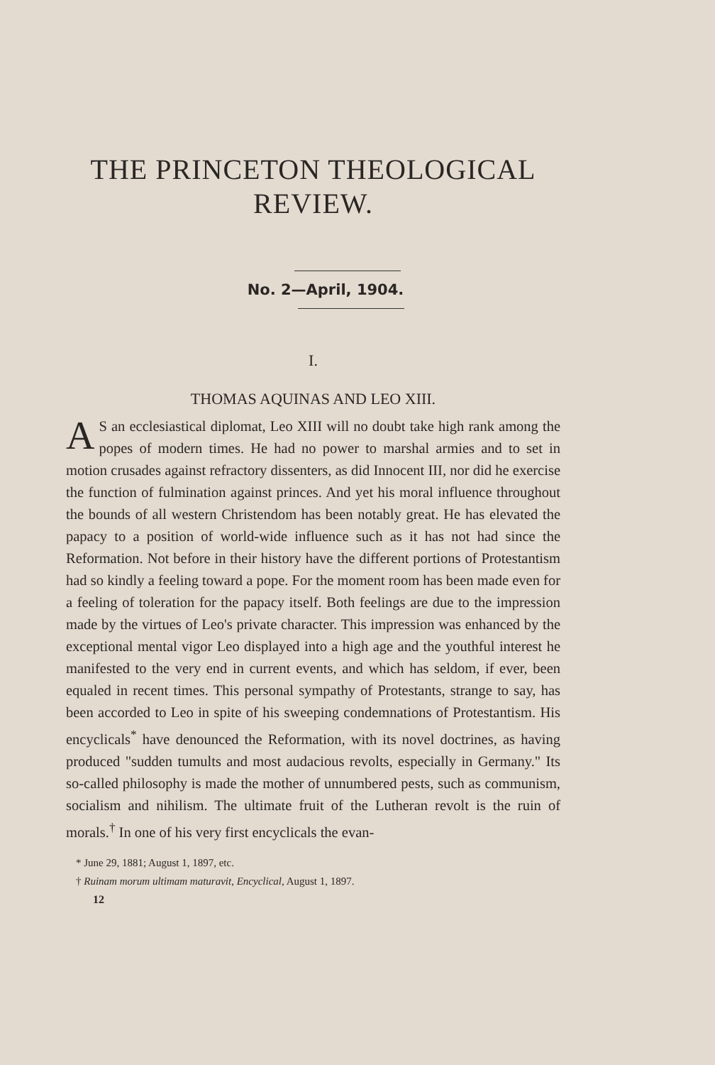THE PRINCETON THEOLOGICAL
REVIEW.
No. 2—April, 1904.
I.
THOMAS AQUINAS AND LEO XIII.
AS an ecclesiastical diplomat, Leo XIII will no doubt take high rank among the popes of modern times. He had no power to marshal armies and to set in motion crusades against refractory dissenters, as did Innocent III, nor did he exercise the function of fulmination against princes. And yet his moral influence throughout the bounds of all western Christendom has been notably great. He has elevated the papacy to a position of world-wide influence such as it has not had since the Reformation. Not before in their history have the different portions of Protestantism had so kindly a feeling toward a pope. For the moment room has been made even for a feeling of toleration for the papacy itself. Both feelings are due to the impression made by the virtues of Leo's private character. This impression was enhanced by the exceptional mental vigor Leo displayed into a high age and the youthful interest he manifested to the very end in current events, and which has seldom, if ever, been equaled in recent times. This personal sympathy of Protestants, strange to say, has been accorded to Leo in spite of his sweeping condemnations of Protestantism. His encyclicals<sup>*</sup> have denounced the Reformation, with its novel doctrines, as having produced "sudden tumults and most audacious revolts, especially in Germany." Its so-called philosophy is made the mother of unnumbered pests, such as communism, socialism and nihilism. The ultimate fruit of the Lutheran revolt is the ruin of morals.<sup>†</sup> In one of his very first encyclicals the evan-
* June 29, 1881; August 1, 1897, etc.
† Ruinam morum ultimam maturavit, Encyclical, August 1, 1897.
12